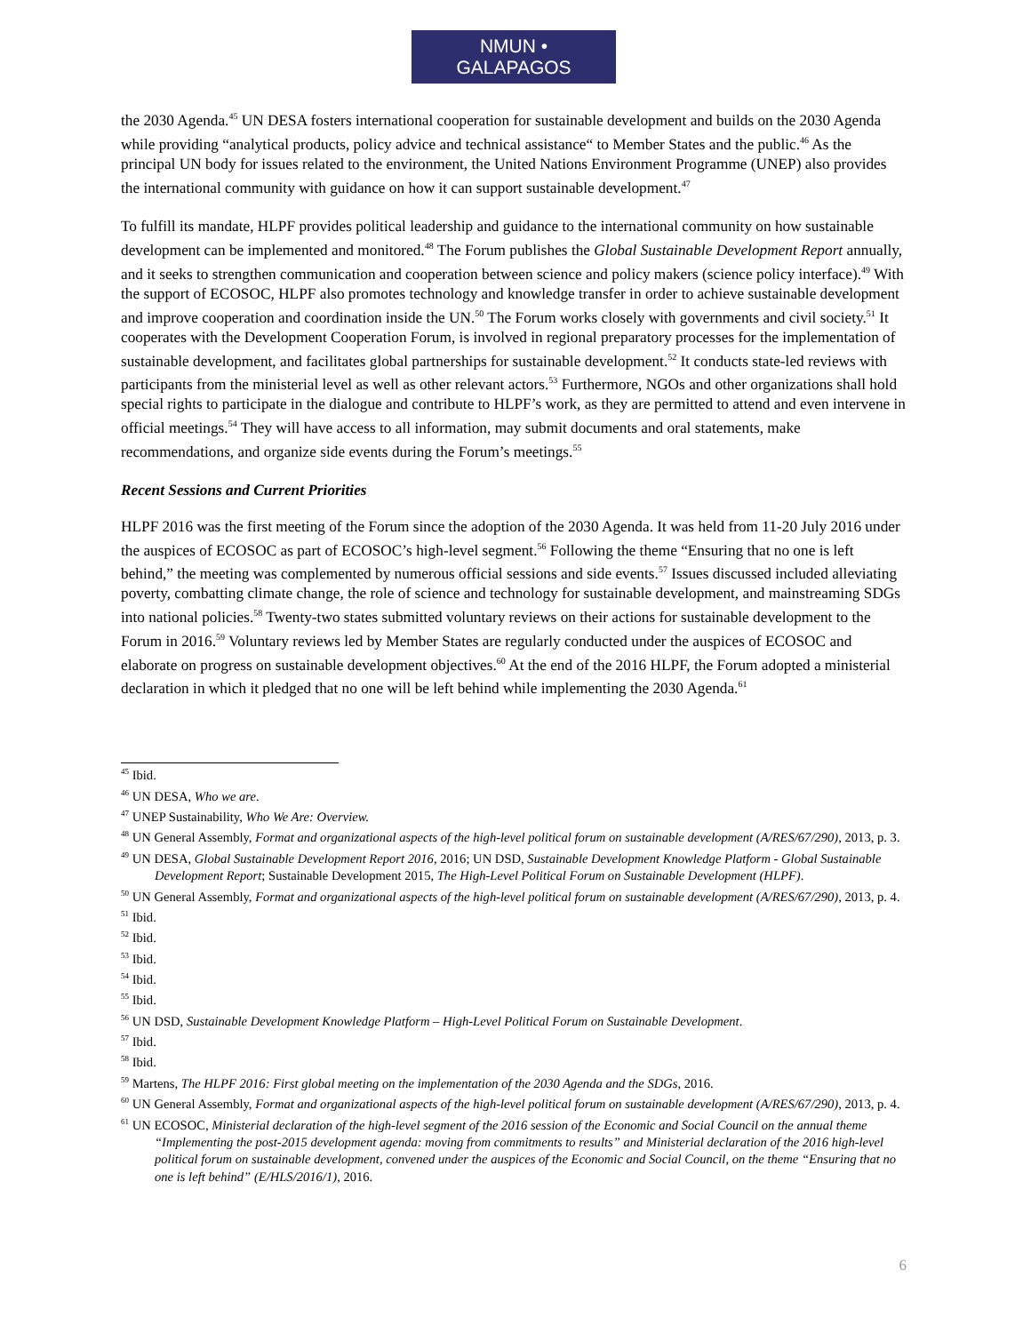NMUN • GALAPAGOS
the 2030 Agenda.<sup>45</sup> UN DESA fosters international cooperation for sustainable development and builds on the 2030 Agenda while providing “analytical products, policy advice and technical assistance“ to Member States and the public.<sup>46</sup> As the principal UN body for issues related to the environment, the United Nations Environment Programme (UNEP) also provides the international community with guidance on how it can support sustainable development.<sup>47</sup>
To fulfill its mandate, HLPF provides political leadership and guidance to the international community on how sustainable development can be implemented and monitored.<sup>48</sup> The Forum publishes the Global Sustainable Development Report annually, and it seeks to strengthen communication and cooperation between science and policy makers (science policy interface).<sup>49</sup> With the support of ECOSOC, HLPF also promotes technology and knowledge transfer in order to achieve sustainable development and improve cooperation and coordination inside the UN.<sup>50</sup> The Forum works closely with governments and civil society.<sup>51</sup> It cooperates with the Development Cooperation Forum, is involved in regional preparatory processes for the implementation of sustainable development, and facilitates global partnerships for sustainable development.<sup>52</sup> It conducts state-led reviews with participants from the ministerial level as well as other relevant actors.<sup>53</sup> Furthermore, NGOs and other organizations shall hold special rights to participate in the dialogue and contribute to HLPF’s work, as they are permitted to attend and even intervene in official meetings.<sup>54</sup> They will have access to all information, may submit documents and oral statements, make recommendations, and organize side events during the Forum’s meetings.<sup>55</sup>
Recent Sessions and Current Priorities
HLPF 2016 was the first meeting of the Forum since the adoption of the 2030 Agenda. It was held from 11-20 July 2016 under the auspices of ECOSOC as part of ECOSOC’s high-level segment.<sup>56</sup> Following the theme “Ensuring that no one is left behind,” the meeting was complemented by numerous official sessions and side events.<sup>57</sup> Issues discussed included alleviating poverty, combatting climate change, the role of science and technology for sustainable development, and mainstreaming SDGs into national policies.<sup>58</sup> Twenty-two states submitted voluntary reviews on their actions for sustainable development to the Forum in 2016.<sup>59</sup> Voluntary reviews led by Member States are regularly conducted under the auspices of ECOSOC and elaborate on progress on sustainable development objectives.<sup>60</sup> At the end of the 2016 HLPF, the Forum adopted a ministerial declaration in which it pledged that no one will be left behind while implementing the 2030 Agenda.<sup>61</sup>
<sup>45</sup> Ibid.
<sup>46</sup> UN DESA, Who we are.
<sup>47</sup> UNEP Sustainability, Who We Are: Overview.
<sup>48</sup> UN General Assembly, Format and organizational aspects of the high-level political forum on sustainable development (A/RES/67/290), 2013, p. 3.
<sup>49</sup> UN DESA, Global Sustainable Development Report 2016, 2016; UN DSD, Sustainable Development Knowledge Platform - Global Sustainable Development Report; Sustainable Development 2015, The High-Level Political Forum on Sustainable Development (HLPF).
<sup>50</sup> UN General Assembly, Format and organizational aspects of the high-level political forum on sustainable development (A/RES/67/290), 2013, p. 4.
<sup>51</sup> Ibid.
<sup>52</sup> Ibid.
<sup>53</sup> Ibid.
<sup>54</sup> Ibid.
<sup>55</sup> Ibid.
<sup>56</sup> UN DSD, Sustainable Development Knowledge Platform – High-Level Political Forum on Sustainable Development.
<sup>57</sup> Ibid.
<sup>58</sup> Ibid.
<sup>59</sup> Martens, The HLPF 2016: First global meeting on the implementation of the 2030 Agenda and the SDGs, 2016.
<sup>60</sup> UN General Assembly, Format and organizational aspects of the high-level political forum on sustainable development (A/RES/67/290), 2013, p. 4.
<sup>61</sup> UN ECOSOC, Ministerial declaration of the high-level segment of the 2016 session of the Economic and Social Council on the annual theme “Implementing the post-2015 development agenda: moving from commitments to results” and Ministerial declaration of the 2016 high-level political forum on sustainable development, convened under the auspices of the Economic and Social Council, on the theme “Ensuring that no one is left behind” (E/HLS/2016/1), 2016.
6